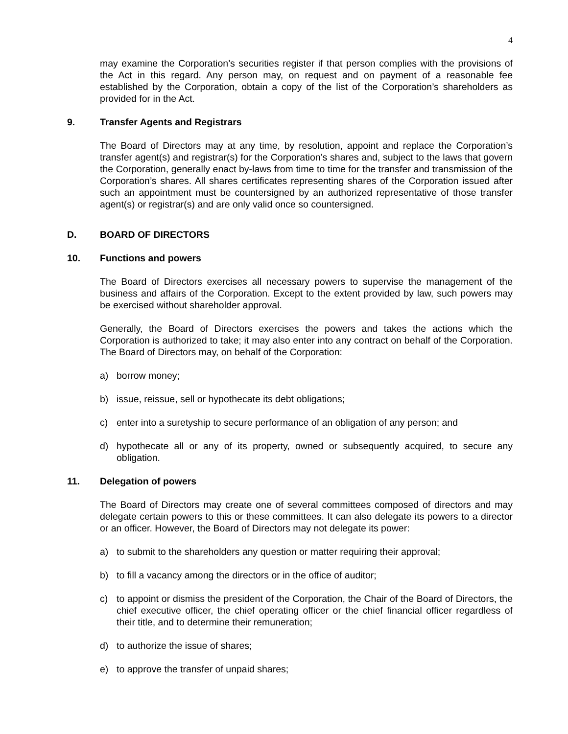4
may examine the Corporation’s securities register if that person complies with the provisions of the Act in this regard. Any person may, on request and on payment of a reasonable fee established by the Corporation, obtain a copy of the list of the Corporation’s shareholders as provided for in the Act.
9. Transfer Agents and Registrars
The Board of Directors may at any time, by resolution, appoint and replace the Corporation’s transfer agent(s) and registrar(s) for the Corporation’s shares and, subject to the laws that govern the Corporation, generally enact by-laws from time to time for the transfer and transmission of the Corporation’s shares. All shares certificates representing shares of the Corporation issued after such an appointment must be countersigned by an authorized representative of those transfer agent(s) or registrar(s) and are only valid once so countersigned.
D. BOARD OF DIRECTORS
10. Functions and powers
The Board of Directors exercises all necessary powers to supervise the management of the business and affairs of the Corporation. Except to the extent provided by law, such powers may be exercised without shareholder approval.
Generally, the Board of Directors exercises the powers and takes the actions which the Corporation is authorized to take; it may also enter into any contract on behalf of the Corporation. The Board of Directors may, on behalf of the Corporation:
a) borrow money;
b) issue, reissue, sell or hypothecate its debt obligations;
c) enter into a suretyship to secure performance of an obligation of any person; and
d) hypothecate all or any of its property, owned or subsequently acquired, to secure any obligation.
11. Delegation of powers
The Board of Directors may create one of several committees composed of directors and may delegate certain powers to this or these committees. It can also delegate its powers to a director or an officer. However, the Board of Directors may not delegate its power:
a) to submit to the shareholders any question or matter requiring their approval;
b) to fill a vacancy among the directors or in the office of auditor;
c) to appoint or dismiss the president of the Corporation, the Chair of the Board of Directors, the chief executive officer, the chief operating officer or the chief financial officer regardless of their title, and to determine their remuneration;
d) to authorize the issue of shares;
e) to approve the transfer of unpaid shares;